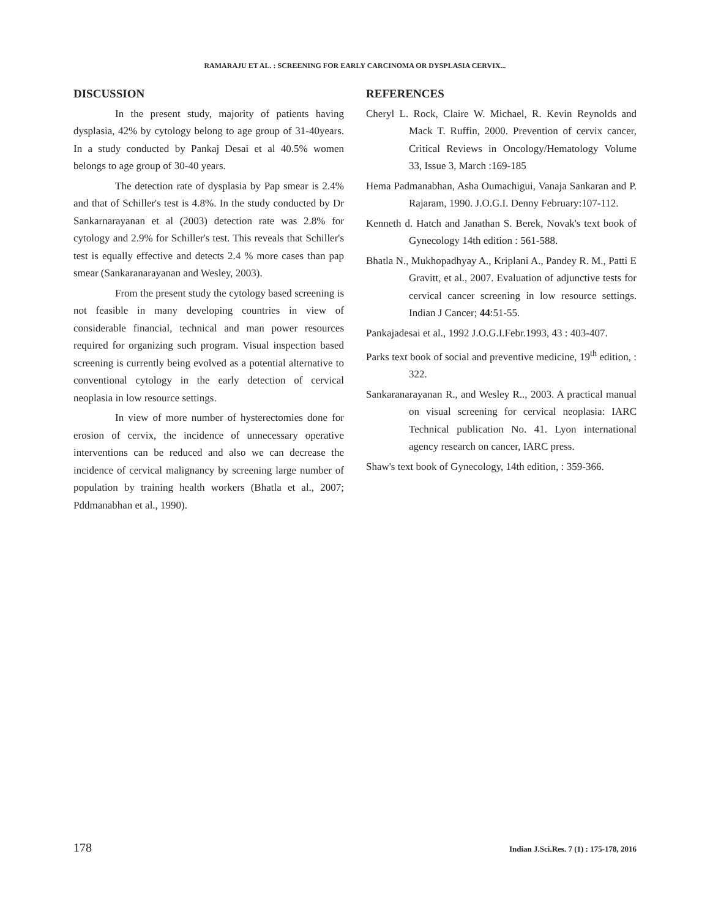RAMARAJU ET AL. : SCREENING FOR EARLY CARCINOMA OR DYSPLASIA CERVIX...
DISCUSSION
In the present study, majority of patients having dysplasia, 42% by cytology belong to age group of 31-40years. In a study conducted by Pankaj Desai et al 40.5% women belongs to age group of 30-40 years.
The detection rate of dysplasia by Pap smear is 2.4% and that of Schiller's test is 4.8%. In the study conducted by Dr Sankarnarayanan et al (2003) detection rate was 2.8% for cytology and 2.9% for Schiller's test. This reveals that Schiller's test is equally effective and detects 2.4 % more cases than pap smear (Sankaranarayanan and Wesley, 2003).
From the present study the cytology based screening is not feasible in many developing countries in view of considerable financial, technical and man power resources required for organizing such program. Visual inspection based screening is currently being evolved as a potential alternative to conventional cytology in the early detection of cervical neoplasia in low resource settings.
In view of more number of hysterectomies done for erosion of cervix, the incidence of unnecessary operative interventions can be reduced and also we can decrease the incidence of cervical malignancy by screening large number of population by training health workers (Bhatla et al., 2007; Pddmanabhan et al., 1990).
REFERENCES
Cheryl L. Rock, Claire W. Michael, R. Kevin Reynolds and Mack T. Ruffin, 2000. Prevention of cervix cancer, Critical Reviews in Oncology/Hematology Volume 33, Issue 3, March :169-185
Hema Padmanabhan, Asha Oumachigui, Vanaja Sankaran and P. Rajaram, 1990. J.O.G.I. Denny February:107-112.
Kenneth d. Hatch and Janathan S. Berek, Novak's text book of Gynecology 14th edition : 561-588.
Bhatla N., Mukhopadhyay A., Kriplani A., Pandey R. M., Patti E Gravitt, et al., 2007. Evaluation of adjunctive tests for cervical cancer screening in low resource settings. Indian J Cancer; 44:51-55.
Pankajadesai et al., 1992 J.O.G.I.Febr.1993, 43 : 403-407.
Parks text book of social and preventive medicine, 19<sup>th</sup> edition, : 322.
Sankaranarayanan R., and Wesley R.., 2003. A practical manual on visual screening for cervical neoplasia: IARC Technical publication No. 41. Lyon international agency research on cancer, IARC press.
Shaw's text book of Gynecology, 14th edition, : 359-366.
178 Indian J.Sci.Res. 7 (1) : 175-178, 2016